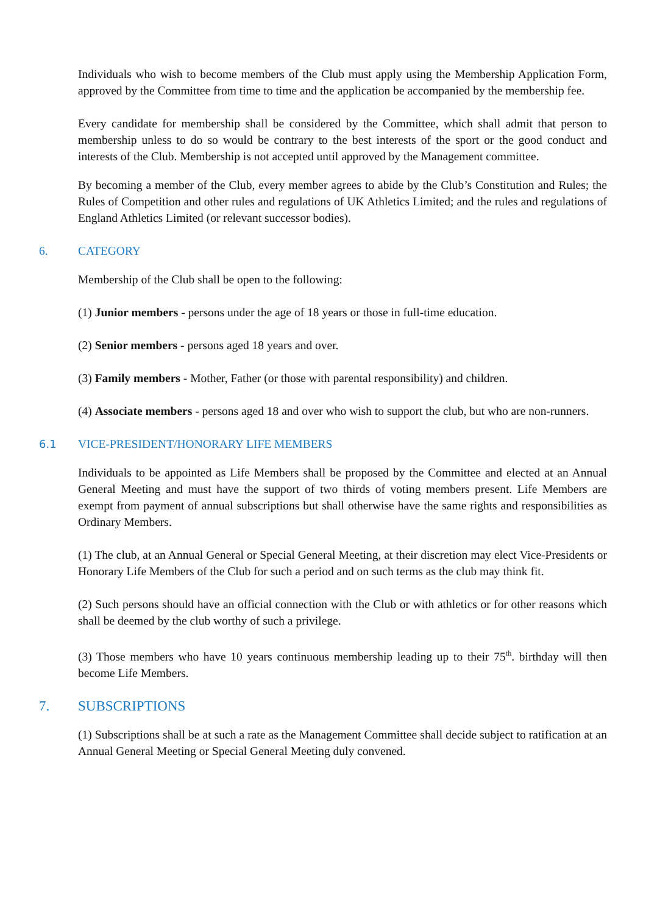Individuals who wish to become members of the Club must apply using the Membership Application Form, approved by the Committee from time to time and the application be accompanied by the membership fee.
Every candidate for membership shall be considered by the Committee, which shall admit that person to membership unless to do so would be contrary to the best interests of the sport or the good conduct and interests of the Club. Membership is not accepted until approved by the Management committee.
By becoming a member of the Club, every member agrees to abide by the Club’s Constitution and Rules; the Rules of Competition and other rules and regulations of UK Athletics Limited; and the rules and regulations of England Athletics Limited (or relevant successor bodies).
6. CATEGORY
Membership of the Club shall be open to the following:
(1) Junior members - persons under the age of 18 years or those in full-time education.
(2) Senior members - persons aged 18 years and over.
(3) Family members - Mother, Father (or those with parental responsibility) and children.
(4) Associate members - persons aged 18 and over who wish to support the club, but who are non-runners.
6.1 VICE-PRESIDENT/HONORARY LIFE MEMBERS
Individuals to be appointed as Life Members shall be proposed by the Committee and elected at an Annual General Meeting and must have the support of two thirds of voting members present. Life Members are exempt from payment of annual subscriptions but shall otherwise have the same rights and responsibilities as Ordinary Members.
(1) The club, at an Annual General or Special General Meeting, at their discretion may elect Vice-Presidents or Honorary Life Members of the Club for such a period and on such terms as the club may think fit.
(2) Such persons should have an official connection with the Club or with athletics or for other reasons which shall be deemed by the club worthy of such a privilege.
(3) Those members who have 10 years continuous membership leading up to their 75<sup>th</sup>. birthday will then become Life Members.
7. SUBSCRIPTIONS
(1) Subscriptions shall be at such a rate as the Management Committee shall decide subject to ratification at an Annual General Meeting or Special General Meeting duly convened.